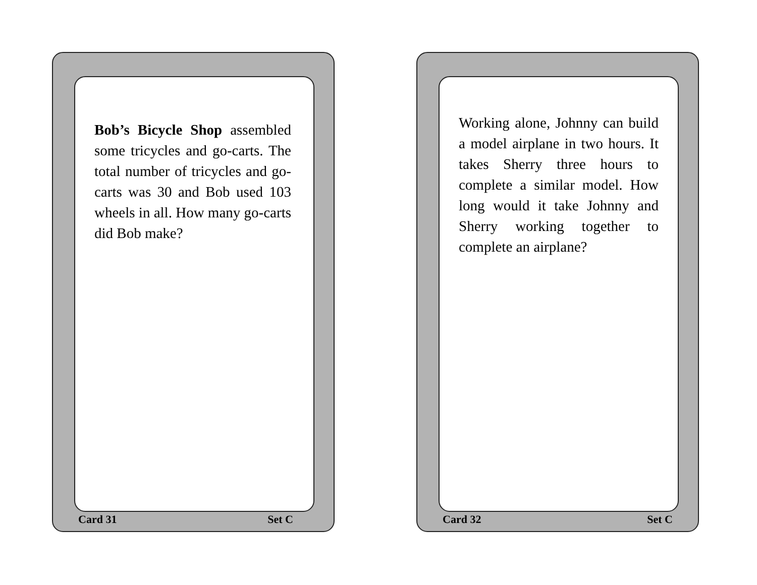Bob’s Bicycle Shop assembled some tricycles and go-carts. The total number of tricycles and go-carts was 30 and Bob used 103 wheels in all. How many go-carts did Bob make?
Card 31 Set C
Working alone, Johnny can build a model airplane in two hours. It takes Sherry three hours to complete a similar model. How long would it take Johnny and Sherry working together to complete an airplane?
Card 32 Set C